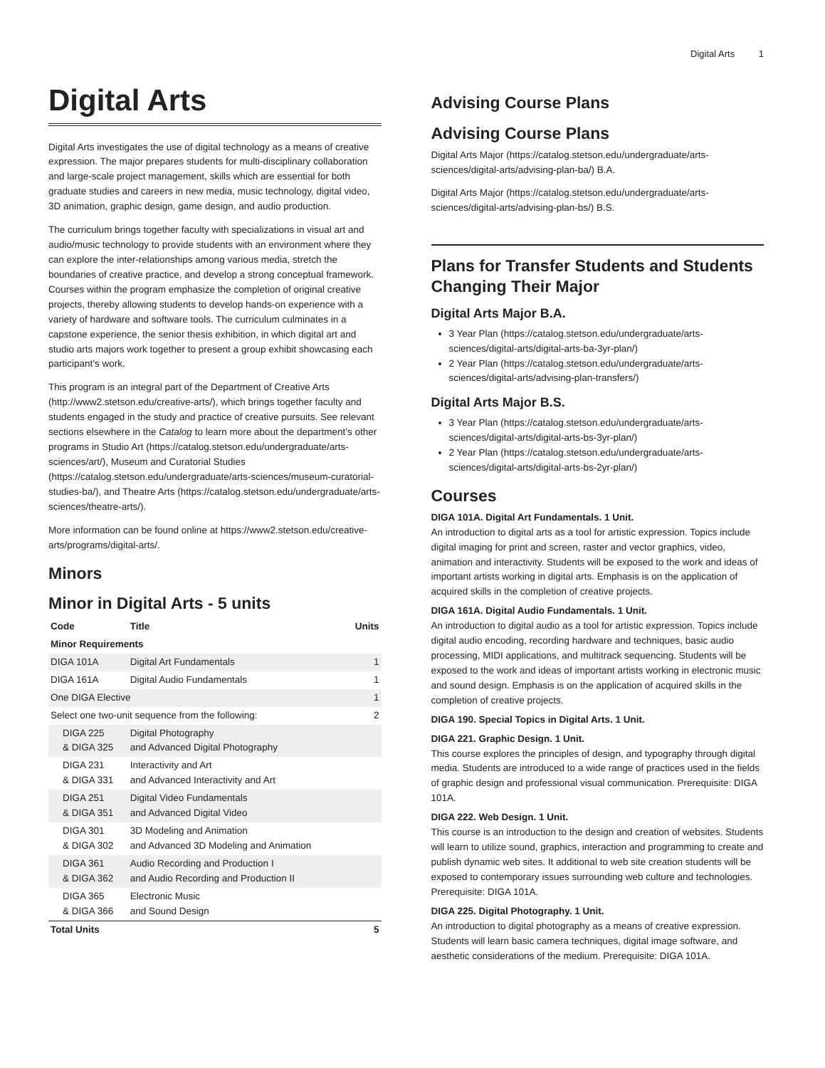Digital Arts 1
Digital Arts
Digital Arts investigates the use of digital technology as a means of creative expression. The major prepares students for multi-disciplinary collaboration and large-scale project management, skills which are essential for both graduate studies and careers in new media, music technology, digital video, 3D animation, graphic design, game design, and audio production.
The curriculum brings together faculty with specializations in visual art and audio/music technology to provide students with an environment where they can explore the inter-relationships among various media, stretch the boundaries of creative practice, and develop a strong conceptual framework. Courses within the program emphasize the completion of original creative projects, thereby allowing students to develop hands-on experience with a variety of hardware and software tools. The curriculum culminates in a capstone experience, the senior thesis exhibition, in which digital art and studio arts majors work together to present a group exhibit showcasing each participant’s work.
This program is an integral part of the Department of Creative Arts (http://www2.stetson.edu/creative-arts/), which brings together faculty and students engaged in the study and practice of creative pursuits. See relevant sections elsewhere in the Catalog to learn more about the department’s other programs in Studio Art (https://catalog.stetson.edu/undergraduate/arts-sciences/art/), Museum and Curatorial Studies (https://catalog.stetson.edu/undergraduate/arts-sciences/museum-curatorial-studies-ba/), and Theatre Arts (https://catalog.stetson.edu/undergraduate/arts-sciences/theatre-arts/).
More information can be found online at https://www2.stetson.edu/creative-arts/programs/digital-arts/.
Minors
Minor in Digital Arts - 5 units
| Code | Title | Units |
| --- | --- | --- |
| Minor Requirements | | |
| DIGA 101A | Digital Art Fundamentals | 1 |
| DIGA 161A | Digital Audio Fundamentals | 1 |
| One DIGA Elective | | 1 |
| Select one two-unit sequence from the following: | | 2 |
| DIGA 225 & DIGA 325 | Digital Photography and Advanced Digital Photography | |
| DIGA 231 & DIGA 331 | Interactivity and Art and Advanced Interactivity and Art | |
| DIGA 251 & DIGA 351 | Digital Video Fundamentals and Advanced Digital Video | |
| DIGA 301 & DIGA 302 | 3D Modeling and Animation and Advanced 3D Modeling and Animation | |
| DIGA 361 & DIGA 362 | Audio Recording and Production I and Audio Recording and Production II | |
| DIGA 365 & DIGA 366 | Electronic Music and Sound Design | |
| Total Units | | 5 |
Advising Course Plans
Advising Course Plans
Digital Arts Major (https://catalog.stetson.edu/undergraduate/arts-sciences/digital-arts/advising-plan-ba/) B.A.
Digital Arts Major (https://catalog.stetson.edu/undergraduate/arts-sciences/digital-arts/advising-plan-bs/) B.S.
Plans for Transfer Students and Students Changing Their Major
Digital Arts Major B.A.
3 Year Plan (https://catalog.stetson.edu/undergraduate/arts-sciences/digital-arts/digital-arts-ba-3yr-plan/)
2 Year Plan (https://catalog.stetson.edu/undergraduate/arts-sciences/digital-arts/advising-plan-transfers/)
Digital Arts Major B.S.
3 Year Plan (https://catalog.stetson.edu/undergraduate/arts-sciences/digital-arts/digital-arts-bs-3yr-plan/)
2 Year Plan (https://catalog.stetson.edu/undergraduate/arts-sciences/digital-arts/digital-arts-bs-2yr-plan/)
Courses
DIGA 101A. Digital Art Fundamentals. 1 Unit.
An introduction to digital arts as a tool for artistic expression. Topics include digital imaging for print and screen, raster and vector graphics, video, animation and interactivity. Students will be exposed to the work and ideas of important artists working in digital arts. Emphasis is on the application of acquired skills in the completion of creative projects.
DIGA 161A. Digital Audio Fundamentals. 1 Unit.
An introduction to digital audio as a tool for artistic expression. Topics include digital audio encoding, recording hardware and techniques, basic audio processing, MIDI applications, and multitrack sequencing. Students will be exposed to the work and ideas of important artists working in electronic music and sound design. Emphasis is on the application of acquired skills in the completion of creative projects.
DIGA 190. Special Topics in Digital Arts. 1 Unit.
DIGA 221. Graphic Design. 1 Unit.
This course explores the principles of design, and typography through digital media. Students are introduced to a wide range of practices used in the fields of graphic design and professional visual communication. Prerequisite: DIGA 101A.
DIGA 222. Web Design. 1 Unit.
This course is an introduction to the design and creation of websites. Students will learn to utilize sound, graphics, interaction and programming to create and publish dynamic web sites. It additional to web site creation students will be exposed to contemporary issues surrounding web culture and technologies. Prerequisite: DIGA 101A.
DIGA 225. Digital Photography. 1 Unit.
An introduction to digital photography as a means of creative expression. Students will learn basic camera techniques, digital image software, and aesthetic considerations of the medium. Prerequisite: DIGA 101A.